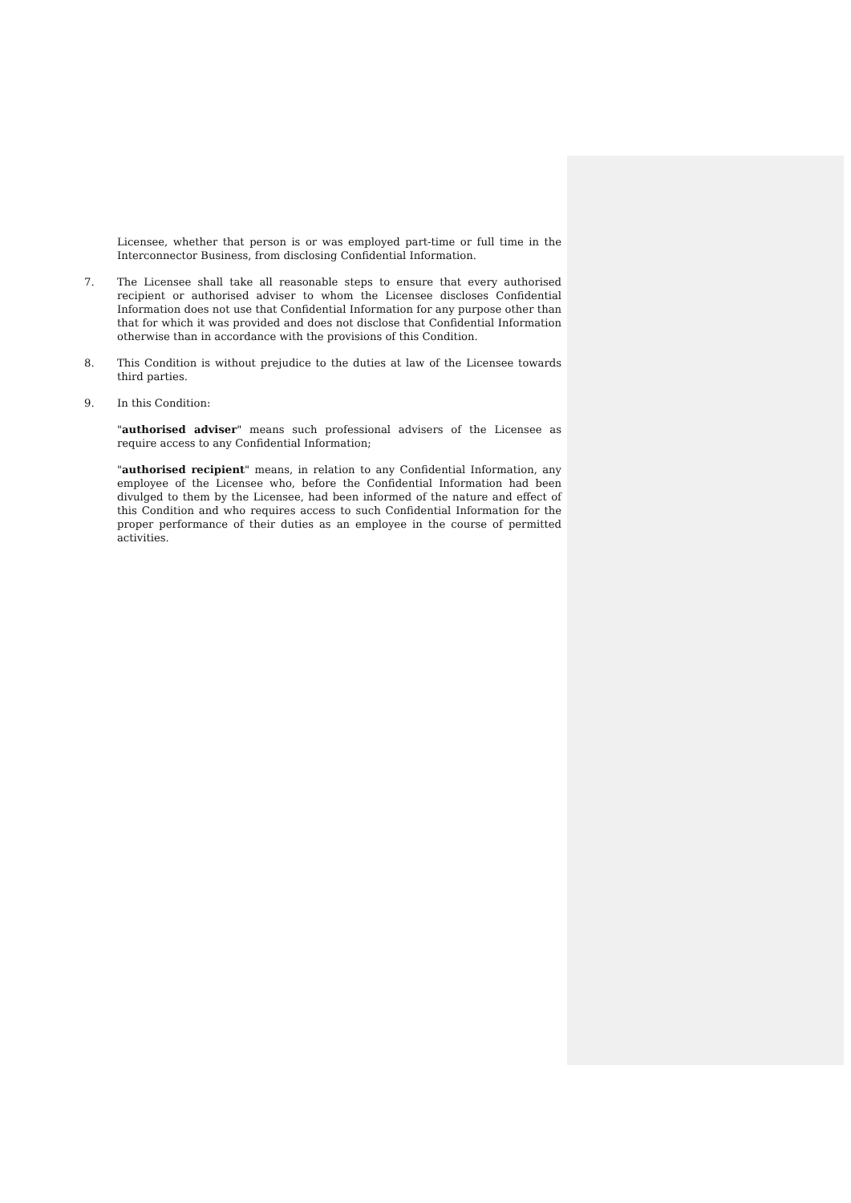Licensee, whether that person is or was employed part-time or full time in the Interconnector Business, from disclosing Confidential Information.
7. The Licensee shall take all reasonable steps to ensure that every authorised recipient or authorised adviser to whom the Licensee discloses Confidential Information does not use that Confidential Information for any purpose other than that for which it was provided and does not disclose that Confidential Information otherwise than in accordance with the provisions of this Condition.
8. This Condition is without prejudice to the duties at law of the Licensee towards third parties.
9. In this Condition:
"authorised adviser" means such professional advisers of the Licensee as require access to any Confidential Information;
"authorised recipient" means, in relation to any Confidential Information, any employee of the Licensee who, before the Confidential Information had been divulged to them by the Licensee, had been informed of the nature and effect of this Condition and who requires access to such Confidential Information for the proper performance of their duties as an employee in the course of permitted activities.